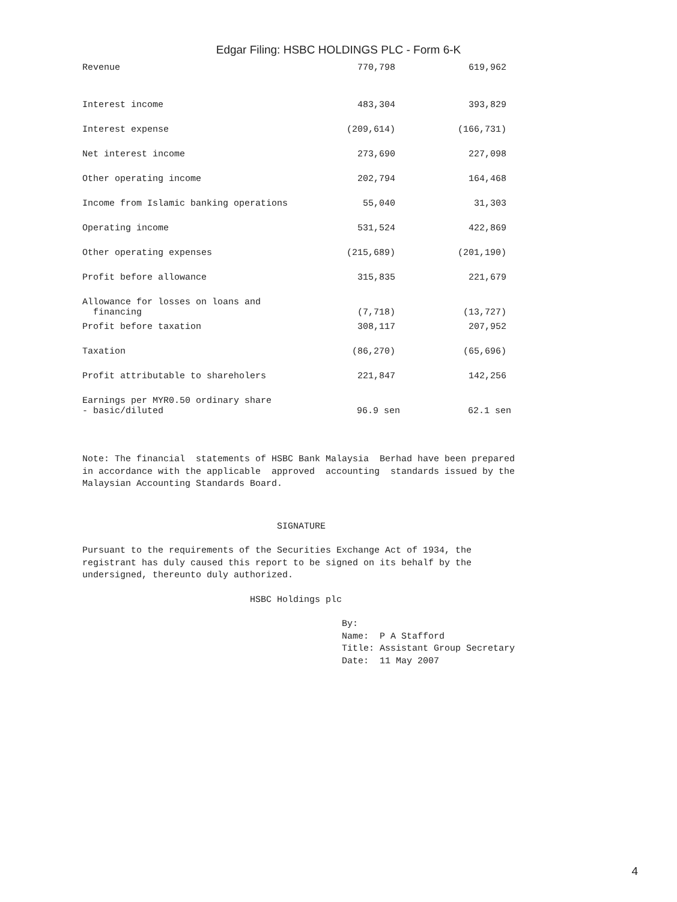Edgar Filing: HSBC HOLDINGS PLC - Form 6-K
| Revenue | 770,798 | | 619,962 | |
| Interest income | 483,304 | | 393,829 | |
| Interest expense | (209,614) | | (166,731) | |
| Net interest income | 273,690 | | 227,098 | |
| Other operating income | 202,794 | | 164,468 | |
| Income from Islamic banking operations | 55,040 | | 31,303 | |
| Operating income | 531,524 | | 422,869 | |
| Other operating expenses | (215,689) | | (201,190) | |
| Profit before allowance | 315,835 | | 221,679 | |
| Allowance for losses on loans and financing | (7,718) | | (13,727) | |
| Profit before taxation | 308,117 | | 207,952 | |
| Taxation | (86,270) | | (65,696) | |
| Profit attributable to shareholers | 221,847 | | 142,256 | |
| Earnings per MYR0.50 ordinary share - basic/diluted | 96.9 sen | | 62.1 sen | |
Note: The financial  statements of HSBC Bank Malaysia  Berhad have been prepared
in accordance with the applicable  approved  accounting  standards issued by the
Malaysian Accounting Standards Board.
                                    SIGNATURE
Pursuant to the requirements of the Securities Exchange Act of 1934, the
registrant has duly caused this report to be signed on its behalf by the
undersigned, thereunto duly authorized.
                               HSBC Holdings plc
                                                By:
                                                Name:  P A Stafford
                                                Title: Assistant Group Secretary
                                                Date:  11 May 2007
4